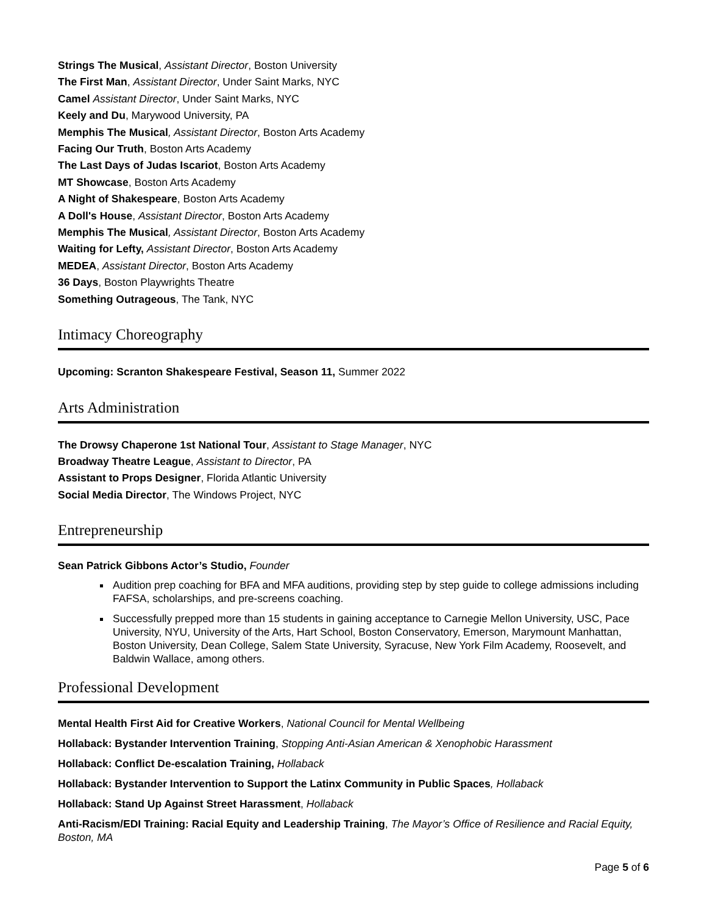Strings The Musical, Assistant Director, Boston University
The First Man, Assistant Director, Under Saint Marks, NYC
Camel Assistant Director, Under Saint Marks, NYC
Keely and Du, Marywood University, PA
Memphis The Musical, Assistant Director, Boston Arts Academy
Facing Our Truth, Boston Arts Academy
The Last Days of Judas Iscariot, Boston Arts Academy
MT Showcase, Boston Arts Academy
A Night of Shakespeare, Boston Arts Academy
A Doll's House, Assistant Director, Boston Arts Academy
Memphis The Musical, Assistant Director, Boston Arts Academy
Waiting for Lefty, Assistant Director, Boston Arts Academy
MEDEA, Assistant Director, Boston Arts Academy
36 Days, Boston Playwrights Theatre
Something Outrageous, The Tank, NYC
Intimacy Choreography
Upcoming: Scranton Shakespeare Festival, Season 11, Summer 2022
Arts Administration
The Drowsy Chaperone 1st National Tour, Assistant to Stage Manager, NYC
Broadway Theatre League, Assistant to Director, PA
Assistant to Props Designer, Florida Atlantic University
Social Media Director, The Windows Project, NYC
Entrepreneurship
Sean Patrick Gibbons Actor’s Studio, Founder
Audition prep coaching for BFA and MFA auditions, providing step by step guide to college admissions including FAFSA, scholarships, and pre-screens coaching.
Successfully prepped more than 15 students in gaining acceptance to Carnegie Mellon University, USC, Pace University, NYU, University of the Arts, Hart School, Boston Conservatory, Emerson, Marymount Manhattan, Boston University, Dean College, Salem State University, Syracuse, New York Film Academy, Roosevelt, and Baldwin Wallace, among others.
Professional Development
Mental Health First Aid for Creative Workers, National Council for Mental Wellbeing
Hollaback: Bystander Intervention Training, Stopping Anti-Asian American & Xenophobic Harassment
Hollaback: Conflict De-escalation Training, Hollaback
Hollaback: Bystander Intervention to Support the Latinx Community in Public Spaces, Hollaback
Hollaback: Stand Up Against Street Harassment, Hollaback
Anti-Racism/EDI Training: Racial Equity and Leadership Training, The Mayor’s Office of Resilience and Racial Equity, Boston, MA
Page 5 of 6